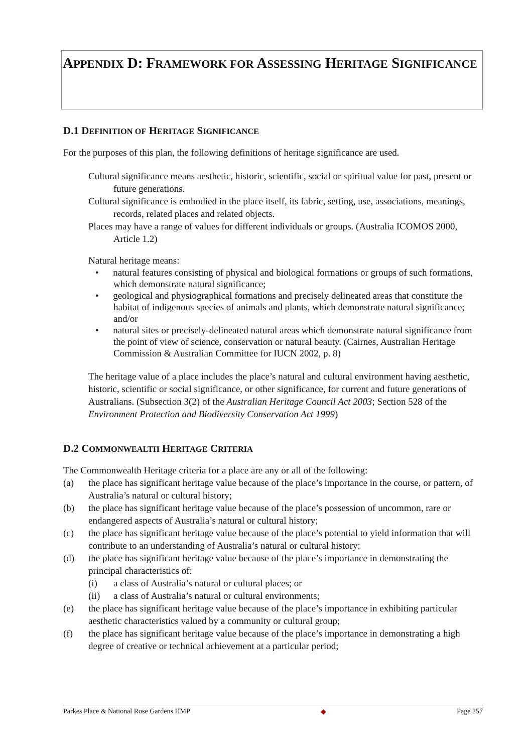APPENDIX D: FRAMEWORK FOR ASSESSING HERITAGE SIGNIFICANCE
D.1 DEFINITION OF HERITAGE SIGNIFICANCE
For the purposes of this plan, the following definitions of heritage significance are used.
Cultural significance means aesthetic, historic, scientific, social or spiritual value for past, present or future generations.
Cultural significance is embodied in the place itself, its fabric, setting, use, associations, meanings, records, related places and related objects.
Places may have a range of values for different individuals or groups. (Australia ICOMOS 2000, Article 1.2)
Natural heritage means:
• natural features consisting of physical and biological formations or groups of such formations, which demonstrate natural significance;
• geological and physiographical formations and precisely delineated areas that constitute the habitat of indigenous species of animals and plants, which demonstrate natural significance; and/or
• natural sites or precisely-delineated natural areas which demonstrate natural significance from the point of view of science, conservation or natural beauty. (Cairnes, Australian Heritage Commission & Australian Committee for IUCN 2002, p. 8)
The heritage value of a place includes the place’s natural and cultural environment having aesthetic, historic, scientific or social significance, or other significance, for current and future generations of Australians. (Subsection 3(2) of the Australian Heritage Council Act 2003; Section 528 of the Environment Protection and Biodiversity Conservation Act 1999)
D.2 COMMONWEALTH HERITAGE CRITERIA
The Commonwealth Heritage criteria for a place are any or all of the following:
(a) the place has significant heritage value because of the place’s importance in the course, or pattern, of Australia’s natural or cultural history;
(b) the place has significant heritage value because of the place’s possession of uncommon, rare or endangered aspects of Australia’s natural or cultural history;
(c) the place has significant heritage value because of the place’s potential to yield information that will contribute to an understanding of Australia’s natural or cultural history;
(d) the place has significant heritage value because of the place’s importance in demonstrating the principal characteristics of:
(i) a class of Australia’s natural or cultural places; or
(ii) a class of Australia’s natural or cultural environments;
(e) the place has significant heritage value because of the place’s importance in exhibiting particular aesthetic characteristics valued by a community or cultural group;
(f) the place has significant heritage value because of the place’s importance in demonstrating a high degree of creative or technical achievement at a particular period;
Parkes Place & National Rose Gardens HMP ◆ Page 257